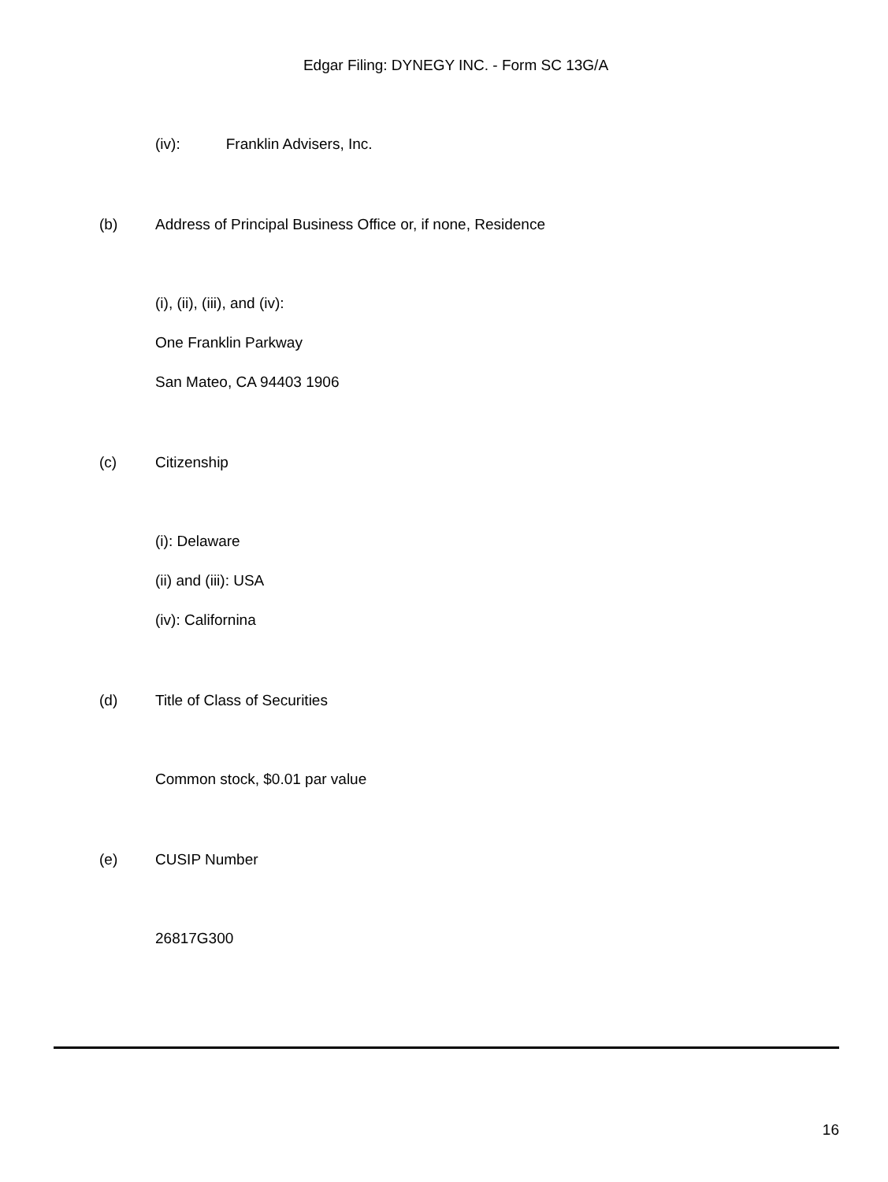Edgar Filing: DYNEGY INC. - Form SC 13G/A
(iv): Franklin Advisers, Inc.
(b) Address of Principal Business Office or, if none, Residence
(i), (ii), (iii), and (iv):
One Franklin Parkway
San Mateo, CA 94403 1906
(c) Citizenship
(i): Delaware
(ii) and (iii): USA
(iv): Californina
(d) Title of Class of Securities
Common stock, $0.01 par value
(e) CUSIP Number
26817G300
16